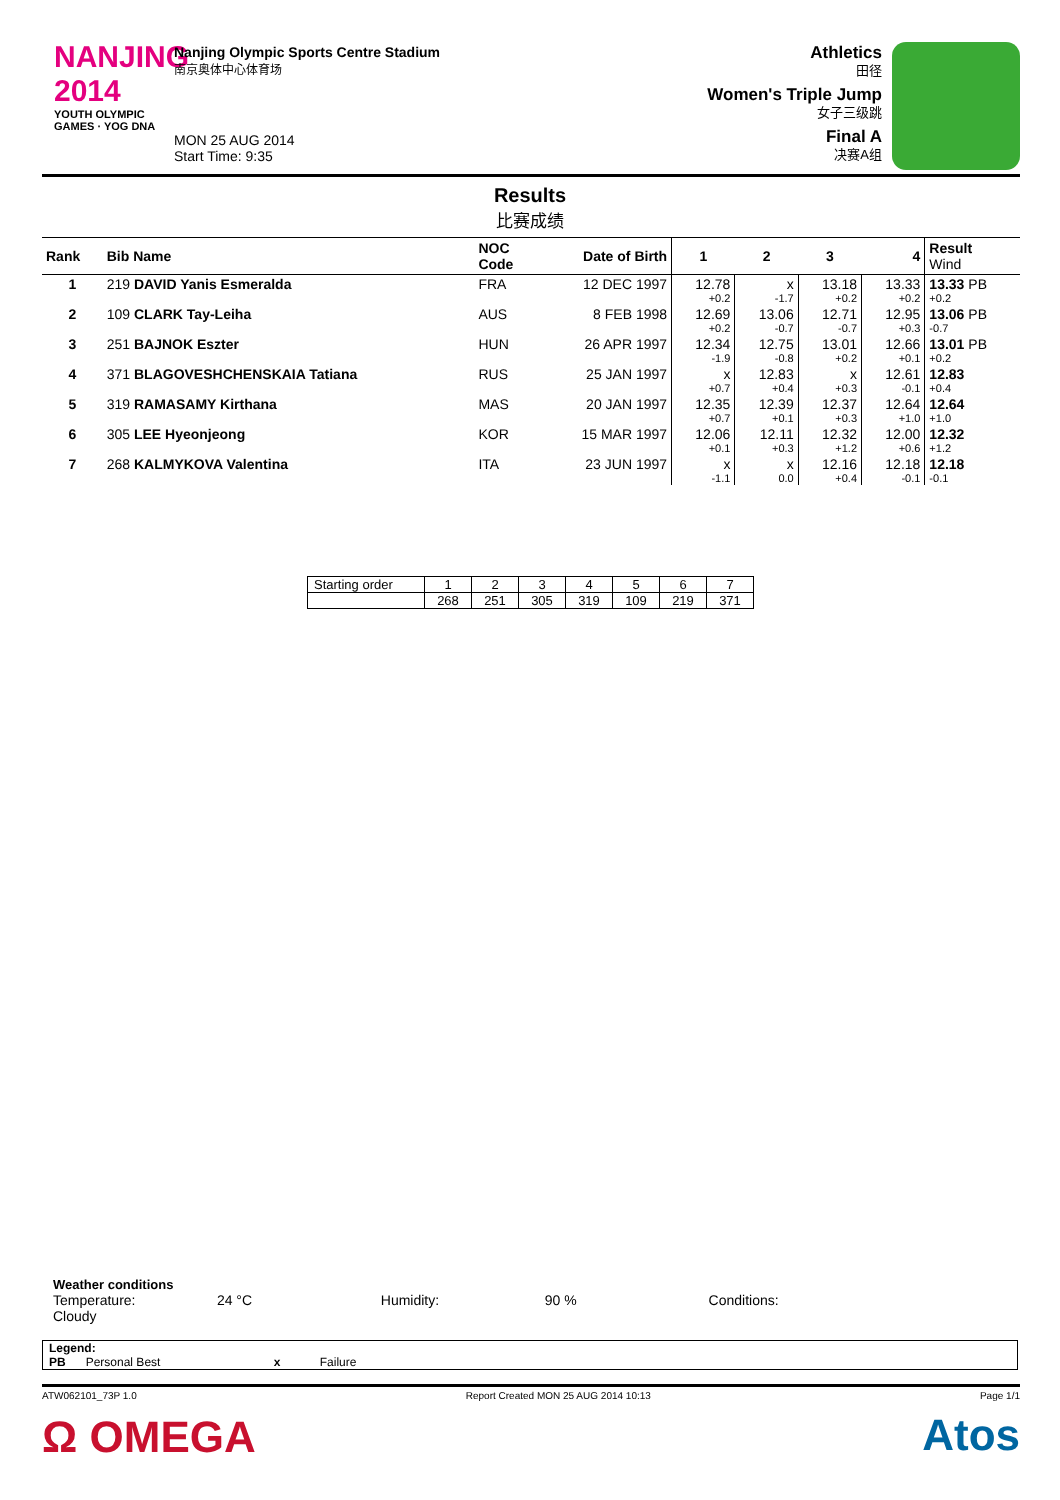NANJING 2014
YOUTH OLYMPIC GAMES · YOG DNA
Nanjing Olympic Sports Centre Stadium
南京奥体中心体育场
MON 25 AUG 2014
Start Time: 9:35
Athletics
田径
Women's Triple Jump
女子三级跳
Final A
决赛A组
Results
比赛成绩
| Rank | Bib Name | NOC Code | Date of Birth | 1 | 2 | 3 | 4 | Result Wind |
| --- | --- | --- | --- | --- | --- | --- | --- | --- |
| 1 | 219 DAVID Yanis Esmeralda | FRA | 12 DEC 1997 | 12.78 +0.2 | x -1.7 | 13.18 +0.2 | 13.33 +0.2 | 13.33 PB +0.2 |
| 2 | 109 CLARK Tay-Leiha | AUS | 8 FEB 1998 | 12.69 +0.2 | 13.06 -0.7 | 12.71 -0.7 | 12.95 +0.3 | 13.06 PB -0.7 |
| 3 | 251 BAJNOK Eszter | HUN | 26 APR 1997 | 12.34 -1.9 | 12.75 -0.8 | 13.01 +0.2 | 12.66 +0.1 | 13.01 PB +0.2 |
| 4 | 371 BLAGOVESHCHENSKAIA Tatiana | RUS | 25 JAN 1997 | x +0.7 | 12.83 +0.4 | x +0.3 | 12.61 -0.1 | 12.83 +0.4 |
| 5 | 319 RAMASAMY Kirthana | MAS | 20 JAN 1997 | 12.35 +0.7 | 12.39 +0.1 | 12.37 +0.3 | 12.64 +1.0 | 12.64 +1.0 |
| 6 | 305 LEE Hyeonjeong | KOR | 15 MAR 1997 | 12.06 +0.1 | 12.11 +0.3 | 12.32 +1.2 | 12.00 +0.6 | 12.32 +1.2 |
| 7 | 268 KALMYKOVA Valentina | ITA | 23 JUN 1997 | x -1.1 | x 0.0 | 12.16 +0.4 | 12.18 -0.1 | 12.18 -0.1 |
| Starting order | 1 | 2 | 3 | 4 | 5 | 6 | 7 |
| | 268 | 251 | 305 | 319 | 109 | 219 | 371 |
Weather conditions
Temperature: 24 °C Humidity: 90 % Conditions: Cloudy
Legend:
PB Personal Best x Failure
ATW062101_73P 1.0 Report Created MON 25 AUG 2014 10:13 Page 1/1
Ω OMEGA Atos